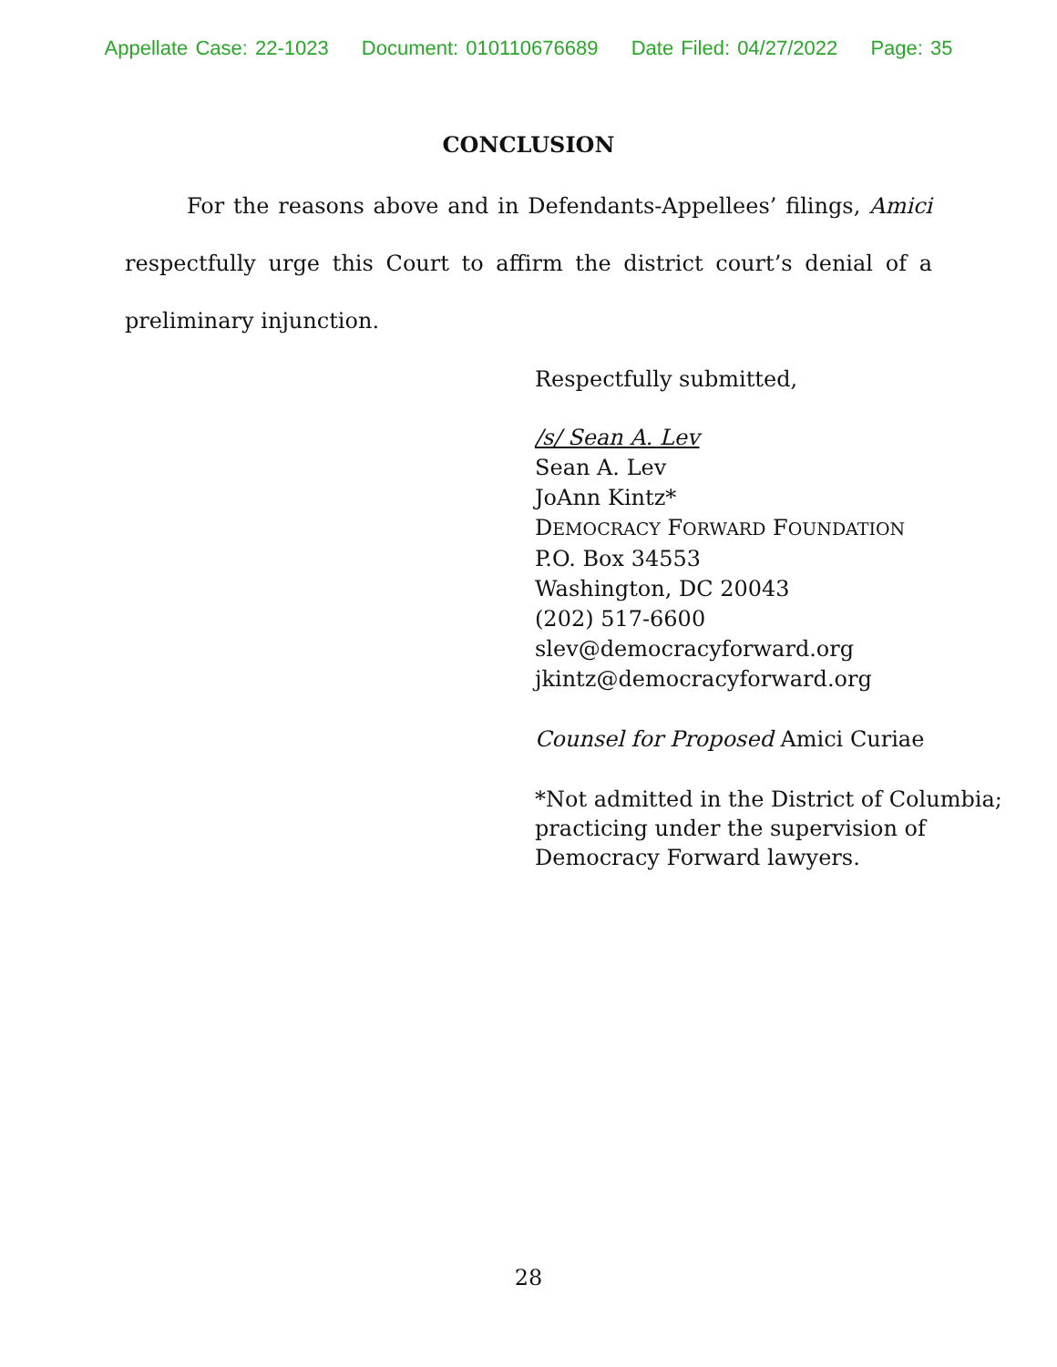Appellate Case: 22-1023 Document: 010110676689 Date Filed: 04/27/2022 Page: 35
CONCLUSION
For the reasons above and in Defendants-Appellees’ filings, Amici respectfully urge this Court to affirm the district court’s denial of a preliminary injunction.
Respectfully submitted,
/s/ Sean A. Lev
Sean A. Lev
JoAnn Kintz*
DEMOCRACY FORWARD FOUNDATION
P.O. Box 34553
Washington, DC 20043
(202) 517-6600
slev@democracyforward.org
jkintz@democracyforward.org
Counsel for Proposed Amici Curiae
*Not admitted in the District of Columbia; practicing under the supervision of Democracy Forward lawyers.
28